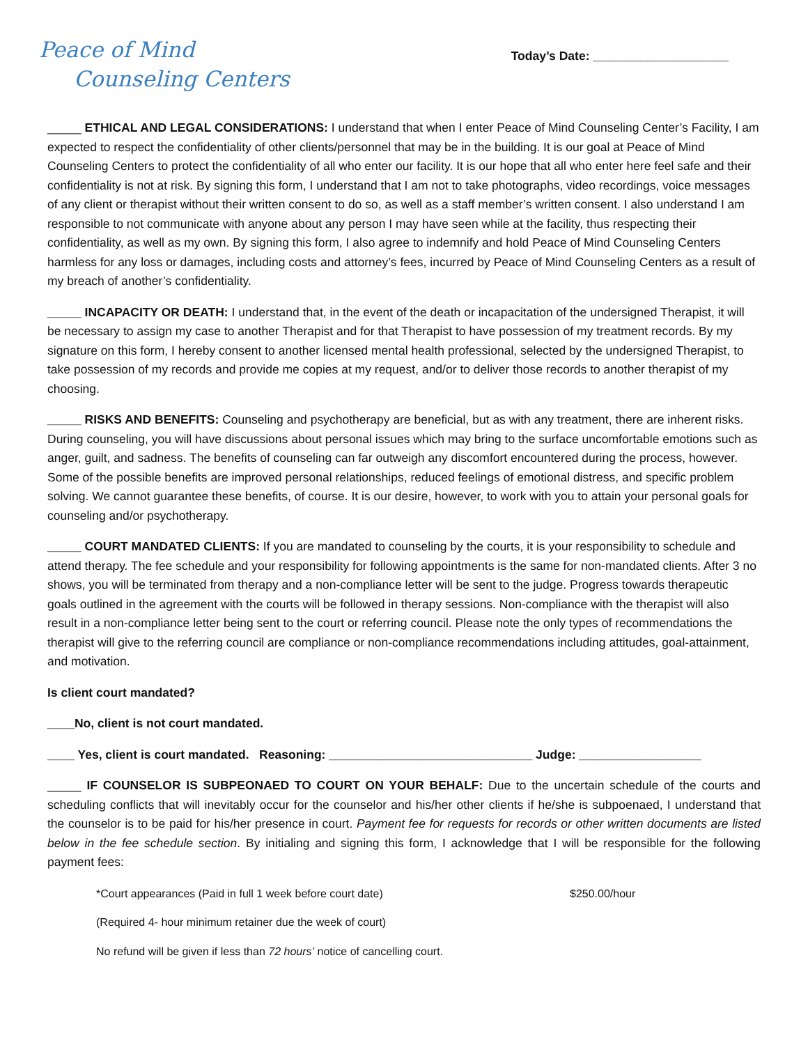Peace of Mind
Counseling Centers
Today’s Date: ____________________
_____ ETHICAL AND LEGAL CONSIDERATIONS: I understand that when I enter Peace of Mind Counseling Center’s Facility, I am expected to respect the confidentiality of other clients/personnel that may be in the building. It is our goal at Peace of Mind Counseling Centers to protect the confidentiality of all who enter our facility. It is our hope that all who enter here feel safe and their confidentiality is not at risk. By signing this form, I understand that I am not to take photographs, video recordings, voice messages of any client or therapist without their written consent to do so, as well as a staff member’s written consent. I also understand I am responsible to not communicate with anyone about any person I may have seen while at the facility, thus respecting their confidentiality, as well as my own. By signing this form, I also agree to indemnify and hold Peace of Mind Counseling Centers harmless for any loss or damages, including costs and attorney’s fees, incurred by Peace of Mind Counseling Centers as a result of my breach of another’s confidentiality.
_____ INCAPACITY OR DEATH: I understand that, in the event of the death or incapacitation of the undersigned Therapist, it will be necessary to assign my case to another Therapist and for that Therapist to have possession of my treatment records. By my signature on this form, I hereby consent to another licensed mental health professional, selected by the undersigned Therapist, to take possession of my records and provide me copies at my request, and/or to deliver those records to another therapist of my choosing.
_____ RISKS AND BENEFITS: Counseling and psychotherapy are beneficial, but as with any treatment, there are inherent risks. During counseling, you will have discussions about personal issues which may bring to the surface uncomfortable emotions such as anger, guilt, and sadness. The benefits of counseling can far outweigh any discomfort encountered during the process, however. Some of the possible benefits are improved personal relationships, reduced feelings of emotional distress, and specific problem solving. We cannot guarantee these benefits, of course. It is our desire, however, to work with you to attain your personal goals for counseling and/or psychotherapy.
_____ COURT MANDATED CLIENTS: If you are mandated to counseling by the courts, it is your responsibility to schedule and attend therapy. The fee schedule and your responsibility for following appointments is the same for non-mandated clients. After 3 no shows, you will be terminated from therapy and a non-compliance letter will be sent to the judge. Progress towards therapeutic goals outlined in the agreement with the courts will be followed in therapy sessions. Non-compliance with the therapist will also result in a non-compliance letter being sent to the court or referring council. Please note the only types of recommendations the therapist will give to the referring council are compliance or non-compliance recommendations including attitudes, goal-attainment, and motivation.
Is client court mandated?
____No, client is not court mandated.
____ Yes, client is court mandated. Reasoning: ______________________________ Judge: __________________
_____ IF COUNSELOR IS SUBPEONAED TO COURT ON YOUR BEHALF: Due to the uncertain schedule of the courts and scheduling conflicts that will inevitably occur for the counselor and his/her other clients if he/she is subpoenaed, I understand that the counselor is to be paid for his/her presence in court. Payment fee for requests for records or other written documents are listed below in the fee schedule section. By initialing and signing this form, I acknowledge that I will be responsible for the following payment fees:
*Court appearances (Paid in full 1 week before court date) $250.00/hour
(Required 4- hour minimum retainer due the week of court)
No refund will be given if less than 72 hours’ notice of cancelling court.